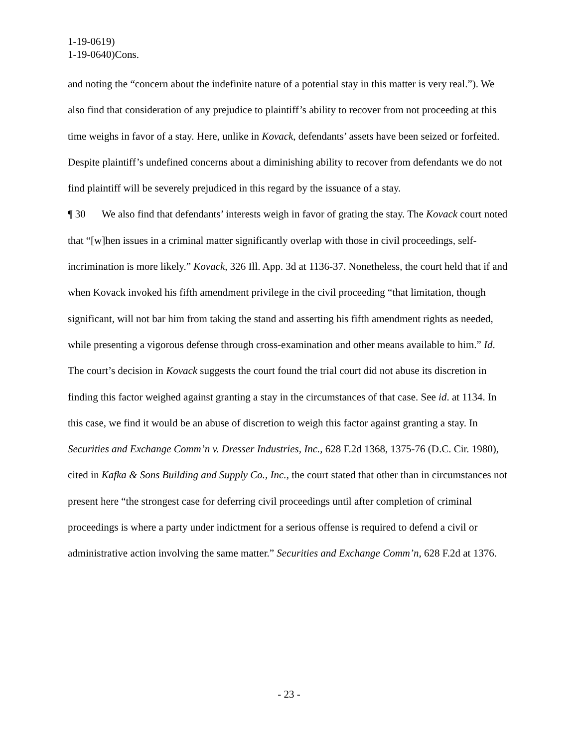1-19-0619)
1-19-0640)Cons.
and noting the “concern about the indefinite nature of a potential stay in this matter is very real.”). We also find that consideration of any prejudice to plaintiff’s ability to recover from not proceeding at this time weighs in favor of a stay. Here, unlike in Kovack, defendants’ assets have been seized or forfeited. Despite plaintiff’s undefined concerns about a diminishing ability to recover from defendants we do not find plaintiff will be severely prejudiced in this regard by the issuance of a stay.
¶ 30 We also find that defendants’ interests weigh in favor of grating the stay. The Kovack court noted that “[w]hen issues in a criminal matter significantly overlap with those in civil proceedings, self-incrimination is more likely.” Kovack, 326 Ill. App. 3d at 1136-37. Nonetheless, the court held that if and when Kovack invoked his fifth amendment privilege in the civil proceeding “that limitation, though significant, will not bar him from taking the stand and asserting his fifth amendment rights as needed, while presenting a vigorous defense through cross-examination and other means available to him.” Id. The court’s decision in Kovack suggests the court found the trial court did not abuse its discretion in finding this factor weighed against granting a stay in the circumstances of that case. See id. at 1134. In this case, we find it would be an abuse of discretion to weigh this factor against granting a stay. In Securities and Exchange Comm’n v. Dresser Industries, Inc., 628 F.2d 1368, 1375-76 (D.C. Cir. 1980), cited in Kafka & Sons Building and Supply Co., Inc., the court stated that other than in circumstances not present here “the strongest case for deferring civil proceedings until after completion of criminal proceedings is where a party under indictment for a serious offense is required to defend a civil or administrative action involving the same matter.” Securities and Exchange Comm’n, 628 F.2d at 1376.
- 23 -